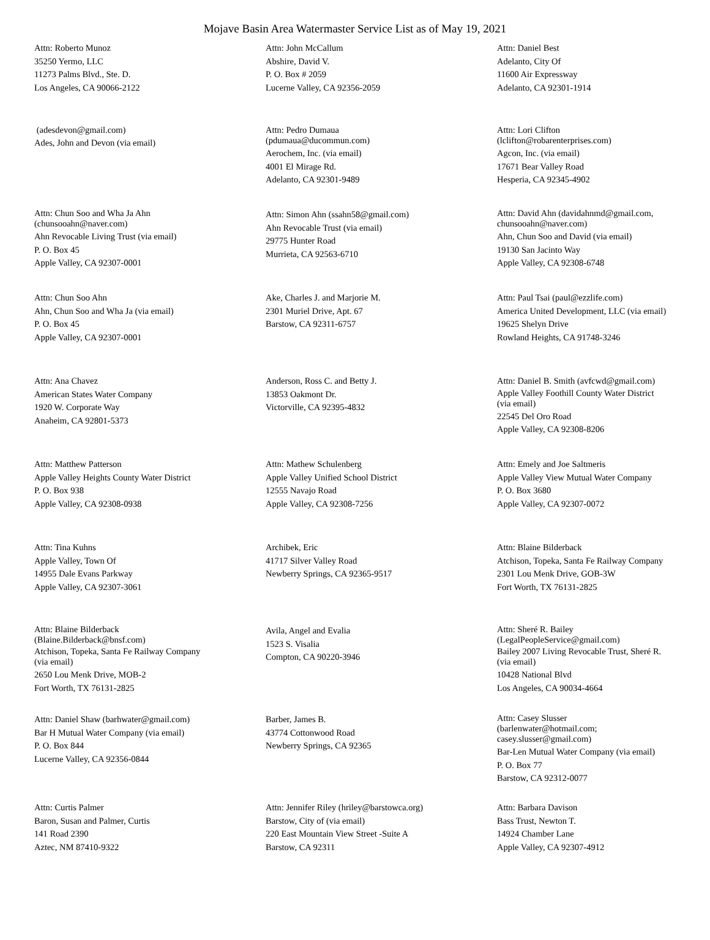Mojave Basin Area Watermaster Service List as of May 19, 2021
Attn: Roberto Munoz
35250 Yermo, LLC
11273 Palms Blvd., Ste. D.
Los Angeles, CA 90066-2122
Attn: John McCallum
Abshire, David V.
P. O. Box # 2059
Lucerne Valley, CA 92356-2059
Attn: Daniel Best
Adelanto, City Of
11600 Air Expressway
Adelanto, CA 92301-1914
(adesdevon@gmail.com)
Ades, John and Devon (via email)
Attn: Pedro Dumaua
(pdumaua@ducommun.com)
Aerochem, Inc. (via email)
4001 El Mirage Rd.
Adelanto, CA 92301-9489
Attn: Lori Clifton
(lclifton@robarenterprises.com)
Agcon, Inc. (via email)
17671 Bear Valley Road
Hesperia, CA 92345-4902
Attn: Chun Soo and Wha Ja Ahn
(chunsooahn@naver.com)
Ahn Revocable Living Trust (via email)
P. O. Box 45
Apple Valley, CA 92307-0001
Attn: Simon Ahn (ssahn58@gmail.com)
Ahn Revocable Trust (via email)
29775 Hunter Road
Murrieta, CA 92563-6710
Attn: David Ahn (davidahnmd@gmail.com,
chunsooahn@naver.com)
Ahn, Chun Soo and David (via email)
19130 San Jacinto Way
Apple Valley, CA 92308-6748
Attn: Chun Soo Ahn
Ahn, Chun Soo and Wha Ja (via email)
P. O. Box 45
Apple Valley, CA 92307-0001
Ake, Charles J. and Marjorie M.
2301 Muriel Drive, Apt. 67
Barstow, CA 92311-6757
Attn: Paul Tsai (paul@ezzlife.com)
America United Development, LLC (via email)
19625 Shelyn Drive
Rowland Heights, CA 91748-3246
Attn: Ana Chavez
American States Water Company
1920 W. Corporate Way
Anaheim, CA 92801-5373
Anderson, Ross C. and Betty J.
13853 Oakmont Dr.
Victorville, CA 92395-4832
Attn: Daniel B. Smith (avfcwd@gmail.com)
Apple Valley Foothill County Water District
(via email)
22545 Del Oro Road
Apple Valley, CA 92308-8206
Attn: Matthew Patterson
Apple Valley Heights County Water District
P. O. Box 938
Apple Valley, CA 92308-0938
Attn: Mathew Schulenberg
Apple Valley Unified School District
12555 Navajo Road
Apple Valley, CA 92308-7256
Attn: Emely and Joe Saltmeris
Apple Valley View Mutual Water Company
P. O. Box 3680
Apple Valley, CA 92307-0072
Attn: Tina Kuhns
Apple Valley, Town Of
14955 Dale Evans Parkway
Apple Valley, CA 92307-3061
Archibek, Eric
41717 Silver Valley Road
Newberry Springs, CA 92365-9517
Attn: Blaine Bilderback
Atchison, Topeka, Santa Fe Railway Company
2301 Lou Menk Drive, GOB-3W
Fort Worth, TX 76131-2825
Attn: Blaine Bilderback
(Blaine.Bilderback@bnsf.com)
Atchison, Topeka, Santa Fe Railway Company
(via email)
2650 Lou Menk Drive, MOB-2
Fort Worth, TX 76131-2825
Avila, Angel and Evalia
1523 S. Visalia
Compton, CA 90220-3946
Attn: Sheré R. Bailey
(LegalPeopleService@gmail.com)
Bailey 2007 Living Revocable Trust, Sheré R.
(via email)
10428 National Blvd
Los Angeles, CA 90034-4664
Attn: Daniel Shaw (barhwater@gmail.com)
Bar H Mutual Water Company (via email)
P. O. Box 844
Lucerne Valley, CA 92356-0844
Barber, James B.
43774 Cottonwood Road
Newberry Springs, CA 92365
Attn: Casey Slusser
(barlenwater@hotmail.com;
casey.slusser@gmail.com)
Bar-Len Mutual Water Company (via email)
P. O. Box 77
Barstow, CA 92312-0077
Attn: Curtis Palmer
Baron, Susan and Palmer, Curtis
141 Road 2390
Aztec, NM 87410-9322
Attn: Jennifer Riley (hriley@barstowca.org)
Barstow, City of (via email)
220 East Mountain View Street -Suite A
Barstow, CA 92311
Attn: Barbara Davison
Bass Trust, Newton T.
14924 Chamber Lane
Apple Valley, CA 92307-4912